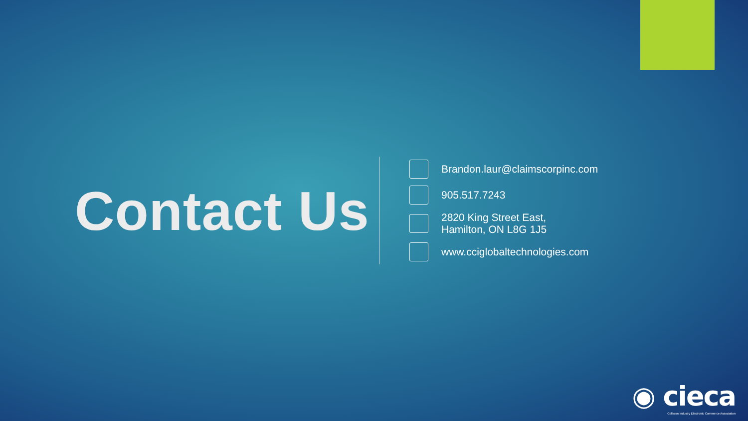Contact Us
Brandon.laur@claimscorpinc.com
905.517.7243
2820 King Street East,
Hamilton, ON L8G 1J5
www.cciglobaltechnologies.com
◉ cieca
Collision Industry Electronic Commerce Association